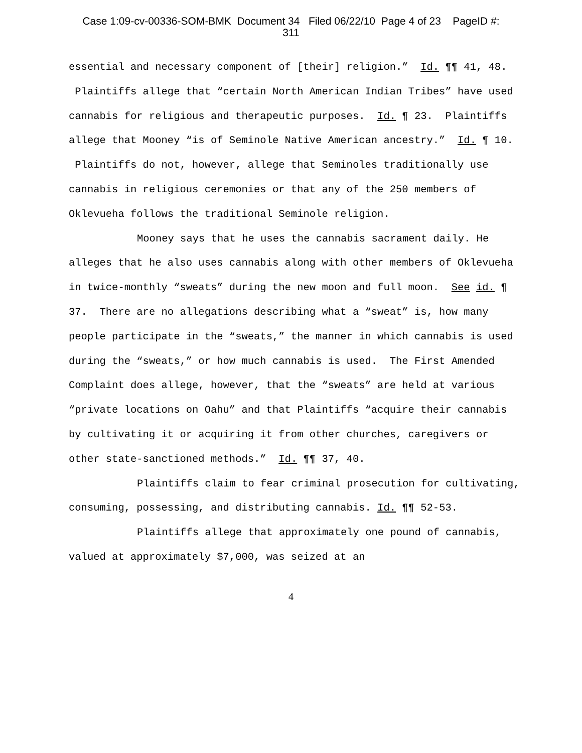Case 1:09-cv-00336-SOM-BMK Document 34 Filed 06/22/10 Page 4 of 23 PageID #:
311
essential and necessary component of [their] religion.” Id. ¶¶ 41, 48. Plaintiffs allege that “certain North American Indian Tribes” have used cannabis for religious and therapeutic purposes. Id. ¶ 23. Plaintiffs allege that Mooney “is of Seminole Native American ancestry.” Id. ¶ 10. Plaintiffs do not, however, allege that Seminoles traditionally use cannabis in religious ceremonies or that any of the 250 members of Oklevueha follows the traditional Seminole religion.
Mooney says that he uses the cannabis sacrament daily. He alleges that he also uses cannabis along with other members of Oklevueha in twice-monthly “sweats” during the new moon and full moon. See id. ¶ 37. There are no allegations describing what a “sweat” is, how many people participate in the “sweats,” the manner in which cannabis is used during the “sweats,” or how much cannabis is used. The First Amended Complaint does allege, however, that the “sweats” are held at various “private locations on Oahu” and that Plaintiffs “acquire their cannabis by cultivating it or acquiring it from other churches, caregivers or other state-sanctioned methods.” Id. ¶¶ 37, 40.
Plaintiffs claim to fear criminal prosecution for cultivating, consuming, possessing, and distributing cannabis. Id. ¶¶ 52-53.
Plaintiffs allege that approximately one pound of cannabis, valued at approximately $7,000, was seized at an
4